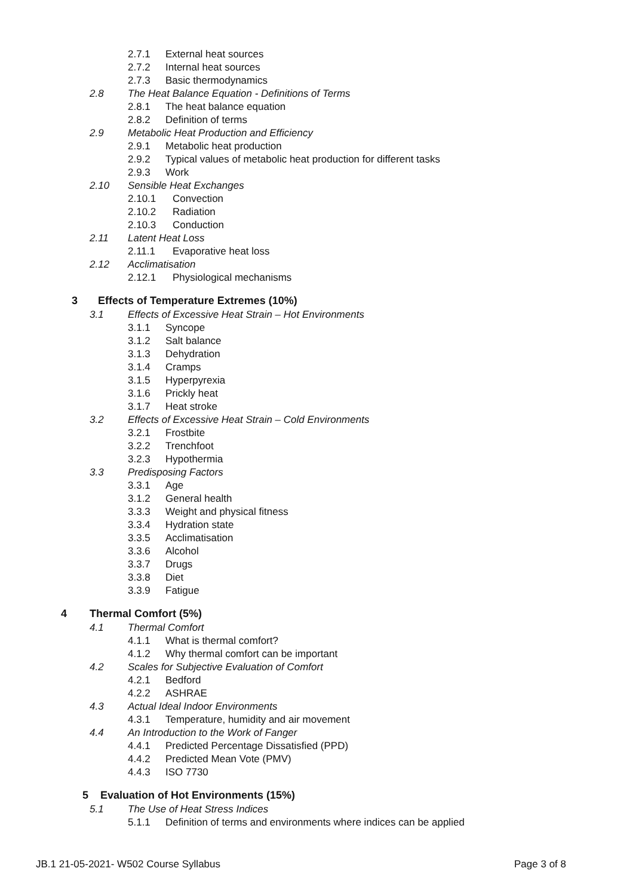2.7.1 External heat sources
2.7.2 Internal heat sources
2.7.3 Basic thermodynamics
2.8 The Heat Balance Equation - Definitions of Terms
2.8.1 The heat balance equation
2.8.2 Definition of terms
2.9 Metabolic Heat Production and Efficiency
2.9.1 Metabolic heat production
2.9.2 Typical values of metabolic heat production for different tasks
2.9.3 Work
2.10 Sensible Heat Exchanges
2.10.1 Convection
2.10.2 Radiation
2.10.3 Conduction
2.11 Latent Heat Loss
2.11.1 Evaporative heat loss
2.12 Acclimatisation
2.12.1 Physiological mechanisms
3 Effects of Temperature Extremes (10%)
3.1 Effects of Excessive Heat Strain – Hot Environments
3.1.1 Syncope
3.1.2 Salt balance
3.1.3 Dehydration
3.1.4 Cramps
3.1.5 Hyperpyrexia
3.1.6 Prickly heat
3.1.7 Heat stroke
3.2 Effects of Excessive Heat Strain – Cold Environments
3.2.1 Frostbite
3.2.2 Trenchfoot
3.2.3 Hypothermia
3.3 Predisposing Factors
3.3.1 Age
3.1.2 General health
3.3.3 Weight and physical fitness
3.3.4 Hydration state
3.3.5 Acclimatisation
3.3.6 Alcohol
3.3.7 Drugs
3.3.8 Diet
3.3.9 Fatigue
4 Thermal Comfort (5%)
4.1 Thermal Comfort
4.1.1 What is thermal comfort?
4.1.2 Why thermal comfort can be important
4.2 Scales for Subjective Evaluation of Comfort
4.2.1 Bedford
4.2.2 ASHRAE
4.3 Actual Ideal Indoor Environments
4.3.1 Temperature, humidity and air movement
4.4 An Introduction to the Work of Fanger
4.4.1 Predicted Percentage Dissatisfied (PPD)
4.4.2 Predicted Mean Vote (PMV)
4.4.3 ISO 7730
5 Evaluation of Hot Environments (15%)
5.1 The Use of Heat Stress Indices
5.1.1 Definition of terms and environments where indices can be applied
JB.1 21-05-2021- W502 Course Syllabus Page 3 of 8